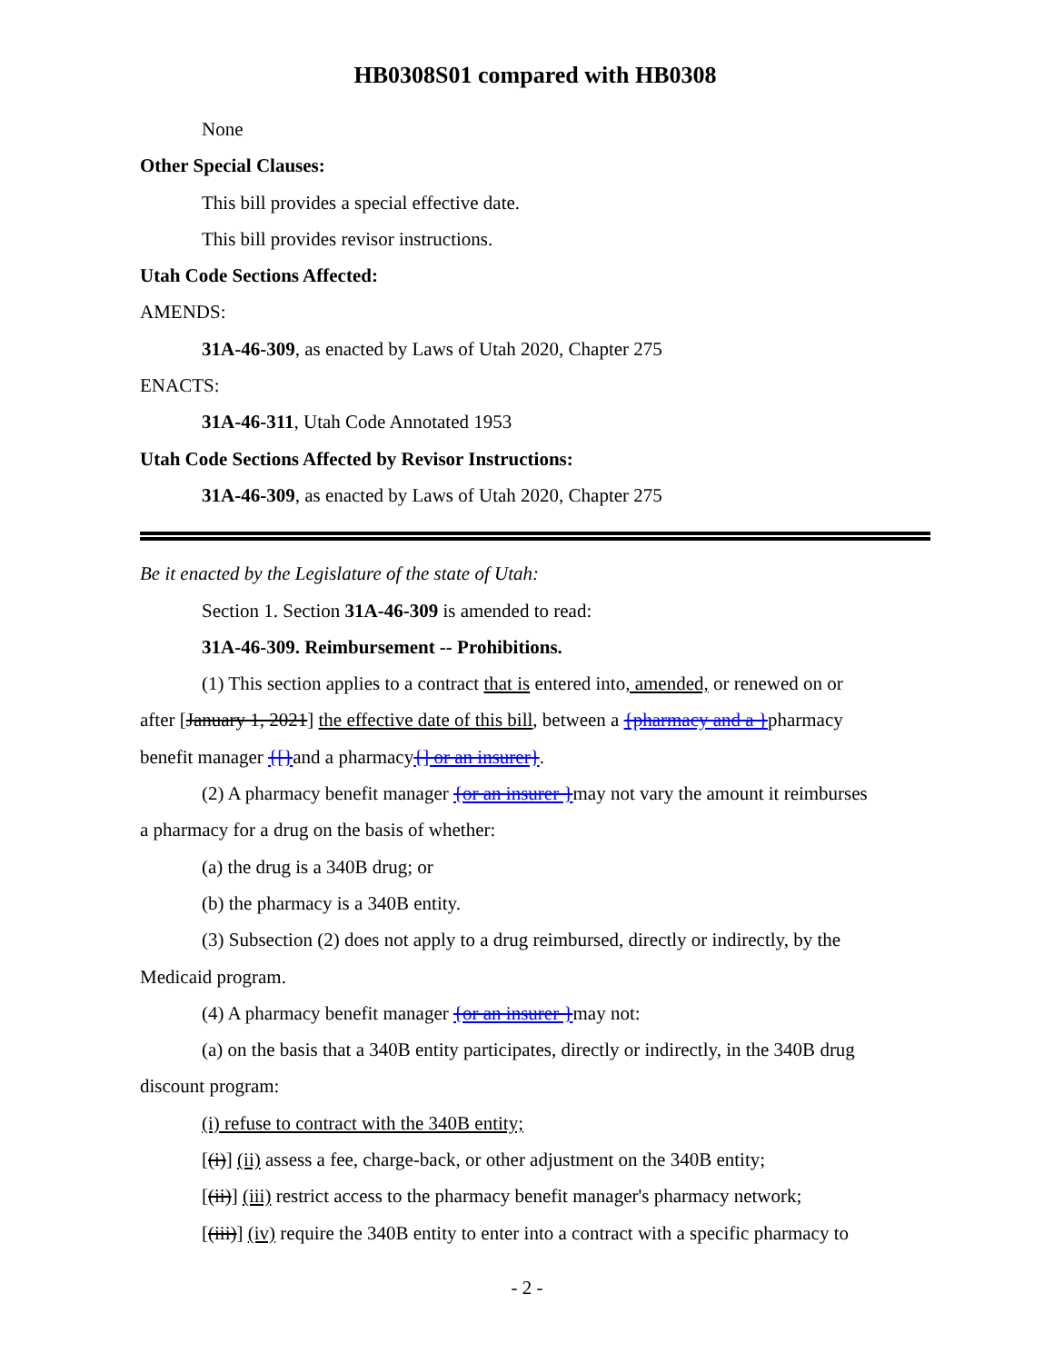HB0308S01 compared with HB0308
None
Other Special Clauses:
This bill provides a special effective date.
This bill provides revisor instructions.
Utah Code Sections Affected:
AMENDS:
31A-46-309, as enacted by Laws of Utah 2020, Chapter 275
ENACTS:
31A-46-311, Utah Code Annotated 1953
Utah Code Sections Affected by Revisor Instructions:
31A-46-309, as enacted by Laws of Utah 2020, Chapter 275
Be it enacted by the Legislature of the state of Utah:
Section 1. Section 31A-46-309 is amended to read:
31A-46-309. Reimbursement -- Prohibitions.
(1) This section applies to a contract that is entered into, amended, or renewed on or
after [January 1, 2021] the effective date of this bill, between a {pharmacy and a }pharmacy
benefit manager {[}and a pharmacy{] or an insurer}.
(2) A pharmacy benefit manager {or an insurer }may not vary the amount it reimburses
a pharmacy for a drug on the basis of whether:
(a) the drug is a 340B drug; or
(b) the pharmacy is a 340B entity.
(3) Subsection (2) does not apply to a drug reimbursed, directly or indirectly, by the
Medicaid program.
(4) A pharmacy benefit manager {or an insurer }may not:
(a) on the basis that a 340B entity participates, directly or indirectly, in the 340B drug
discount program:
(i) refuse to contract with the 340B entity;
[(i)] (ii) assess a fee, charge-back, or other adjustment on the 340B entity;
[(ii)] (iii) restrict access to the pharmacy benefit manager's pharmacy network;
[(iii)] (iv) require the 340B entity to enter into a contract with a specific pharmacy to
- 2 -